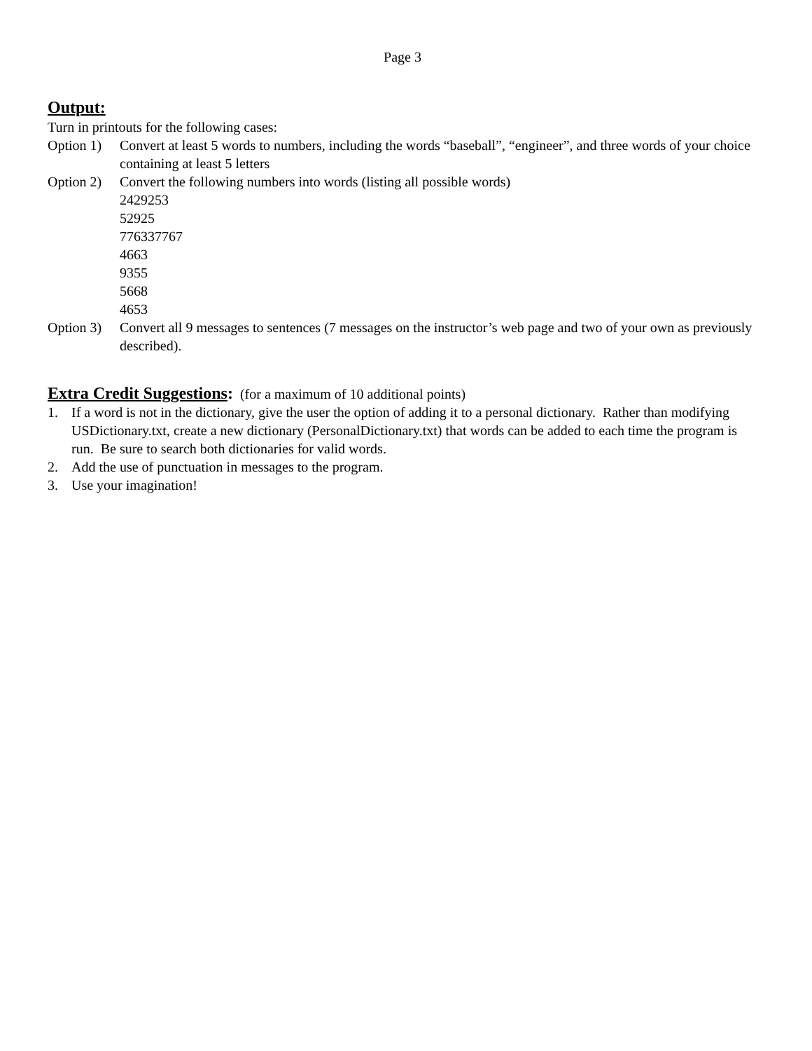Page 3
Output:
Turn in printouts for the following cases:
Option 1)
Convert at least 5 words to numbers, including the words “baseball”, “engineer”, and three words of your choice containing at least 5 letters
Option 2)
Convert the following numbers into words (listing all possible words)
2429253
52925
776337767
4663
9355
5668
4653
Option 3)
Convert all 9 messages to sentences (7 messages on the instructor’s web page and two of your own as previously described).
Extra Credit Suggestions: (for a maximum of 10 additional points)
1. If a word is not in the dictionary, give the user the option of adding it to a personal dictionary. Rather than modifying USDictionary.txt, create a new dictionary (PersonalDictionary.txt) that words can be added to each time the program is run. Be sure to search both dictionaries for valid words.
2. Add the use of punctuation in messages to the program.
3. Use your imagination!